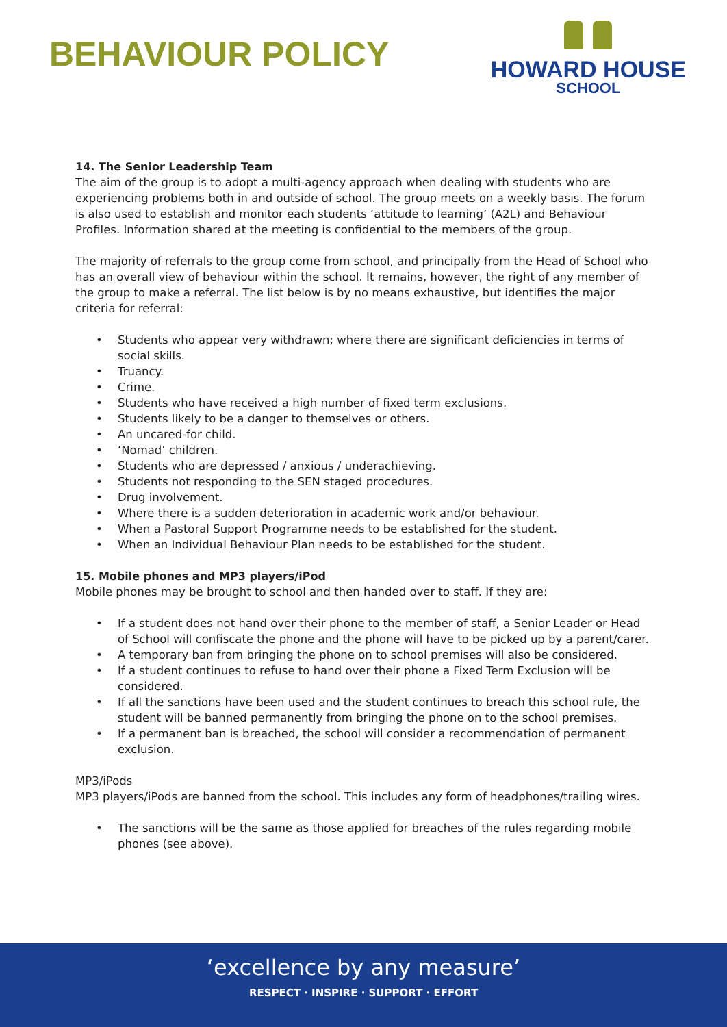BEHAVIOUR POLICY
HOWARD HOUSE
SCHOOL
14. The Senior Leadership Team
The aim of the group is to adopt a multi-agency approach when dealing with students who are experiencing problems both in and outside of school. The group meets on a weekly basis. The forum is also used to establish and monitor each students ‘attitude to learning’ (A2L) and Behaviour Profiles. Information shared at the meeting is confidential to the members of the group.
The majority of referrals to the group come from school, and principally from the Head of School who has an overall view of behaviour within the school. It remains, however, the right of any member of the group to make a referral. The list below is by no means exhaustive, but identifies the major criteria for referral:
• Students who appear very withdrawn; where there are significant deficiencies in terms of social skills.
• Truancy.
• Crime.
• Students who have received a high number of fixed term exclusions.
• Students likely to be a danger to themselves or others.
• An uncared-for child.
• ‘Nomad’ children.
• Students who are depressed / anxious / underachieving.
• Students not responding to the SEN staged procedures.
• Drug involvement.
• Where there is a sudden deterioration in academic work and/or behaviour.
• When a Pastoral Support Programme needs to be established for the student.
• When an Individual Behaviour Plan needs to be established for the student.
15. Mobile phones and MP3 players/iPod
Mobile phones may be brought to school and then handed over to staff. If they are:
• If a student does not hand over their phone to the member of staff, a Senior Leader or Head of School will confiscate the phone and the phone will have to be picked up by a parent/carer.
• A temporary ban from bringing the phone on to school premises will also be considered.
• If a student continues to refuse to hand over their phone a Fixed Term Exclusion will be considered.
• If all the sanctions have been used and the student continues to breach this school rule, the student will be banned permanently from bringing the phone on to the school premises.
• If a permanent ban is breached, the school will consider a recommendation of permanent exclusion.
MP3/iPods
MP3 players/iPods are banned from the school. This includes any form of headphones/trailing wires.
• The sanctions will be the same as those applied for breaches of the rules regarding mobile phones (see above).
‘excellence by any measure’
RESPECT · INSPIRE · SUPPORT · EFFORT